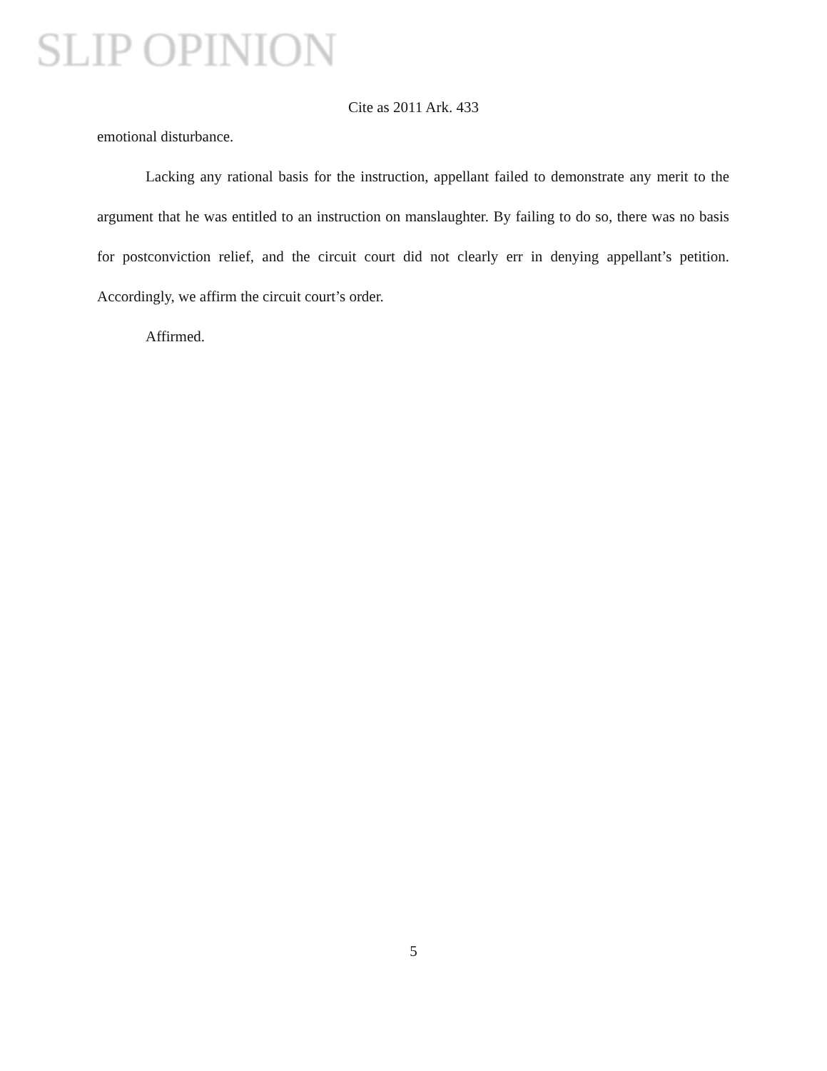SLIP OPINION
Cite as 2011 Ark. 433
emotional disturbance.
Lacking any rational basis for the instruction, appellant failed to demonstrate any merit to the argument that he was entitled to an instruction on manslaughter. By failing to do so, there was no basis for postconviction relief, and the circuit court did not clearly err in denying appellant’s petition. Accordingly, we affirm the circuit court’s order.
Affirmed.
5